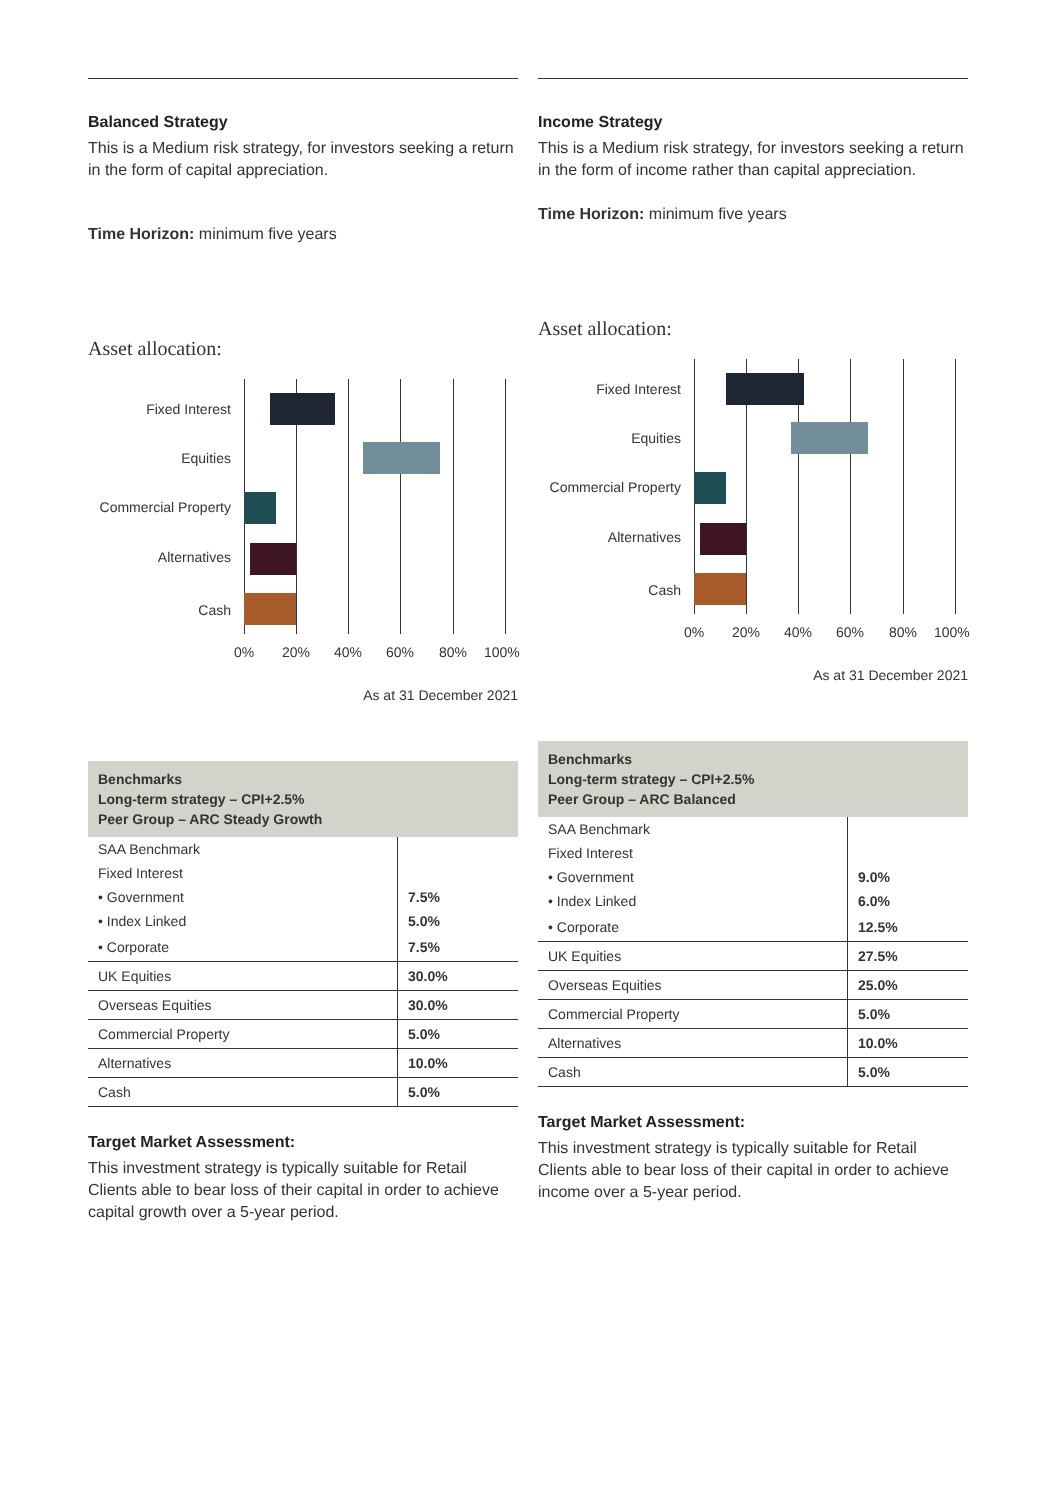Balanced Strategy
This is a Medium risk strategy, for investors seeking a return in the form of capital appreciation.
Time Horizon: minimum five years
Asset allocation:
Fixed Interest
Equities
Commercial Property
Alternatives
Cash
0% 20% 40% 60% 80% 100%
As at 31 December 2021
| Benchmarks Long-term strategy – CPI+2.5% Peer Group – ARC Steady Growth | |
| --- | --- |
| SAA Benchmark | |
| Fixed Interest | |
| • Government | 7.5% |
| • Index Linked | 5.0% |
| • Corporate | 7.5% |
| UK Equities | 30.0% |
| Overseas Equities | 30.0% |
| Commercial Property | 5.0% |
| Alternatives | 10.0% |
| Cash | 5.0% |
Target Market Assessment:
This investment strategy is typically suitable for Retail Clients able to bear loss of their capital in order to achieve capital growth over a 5-year period.
Income Strategy
This is a Medium risk strategy, for investors seeking a return in the form of income rather than capital appreciation.
Time Horizon: minimum five years
Asset allocation:
Fixed Interest
Equities
Commercial Property
Alternatives
Cash
0% 20% 40% 60% 80% 100%
As at 31 December 2021
| Benchmarks Long-term strategy – CPI+2.5% Peer Group – ARC Balanced | |
| --- | --- |
| SAA Benchmark | |
| Fixed Interest | |
| • Government | 9.0% |
| • Index Linked | 6.0% |
| • Corporate | 12.5% |
| UK Equities | 27.5% |
| Overseas Equities | 25.0% |
| Commercial Property | 5.0% |
| Alternatives | 10.0% |
| Cash | 5.0% |
Target Market Assessment:
This investment strategy is typically suitable for Retail Clients able to bear loss of their capital in order to achieve income over a 5-year period.